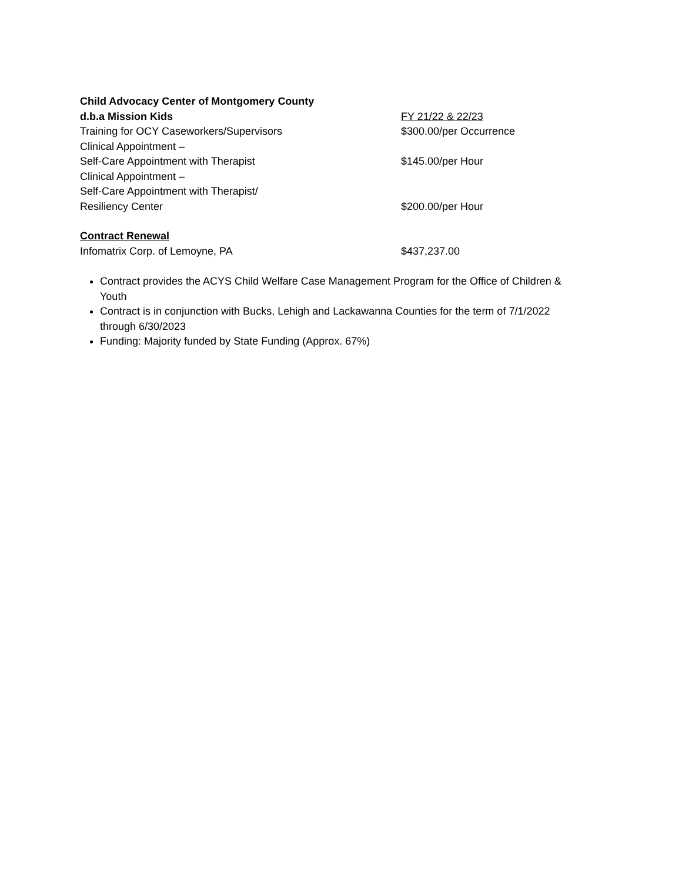Child Advocacy Center of Montgomery County
d.b.a Mission Kids FY 21/22 & 22/23
Training for OCY Caseworkers/Supervisors $300.00/per Occurrence
Clinical Appointment –
Self-Care Appointment with Therapist $145.00/per Hour
Clinical Appointment –
Self-Care Appointment with Therapist/
Resiliency Center $200.00/per Hour
Contract Renewal
Infomatrix Corp. of Lemoyne, PA $437,237.00
Contract provides the ACYS Child Welfare Case Management Program for the Office of Children & Youth
Contract is in conjunction with Bucks, Lehigh and Lackawanna Counties for the term of 7/1/2022 through 6/30/2023
Funding: Majority funded by State Funding (Approx. 67%)